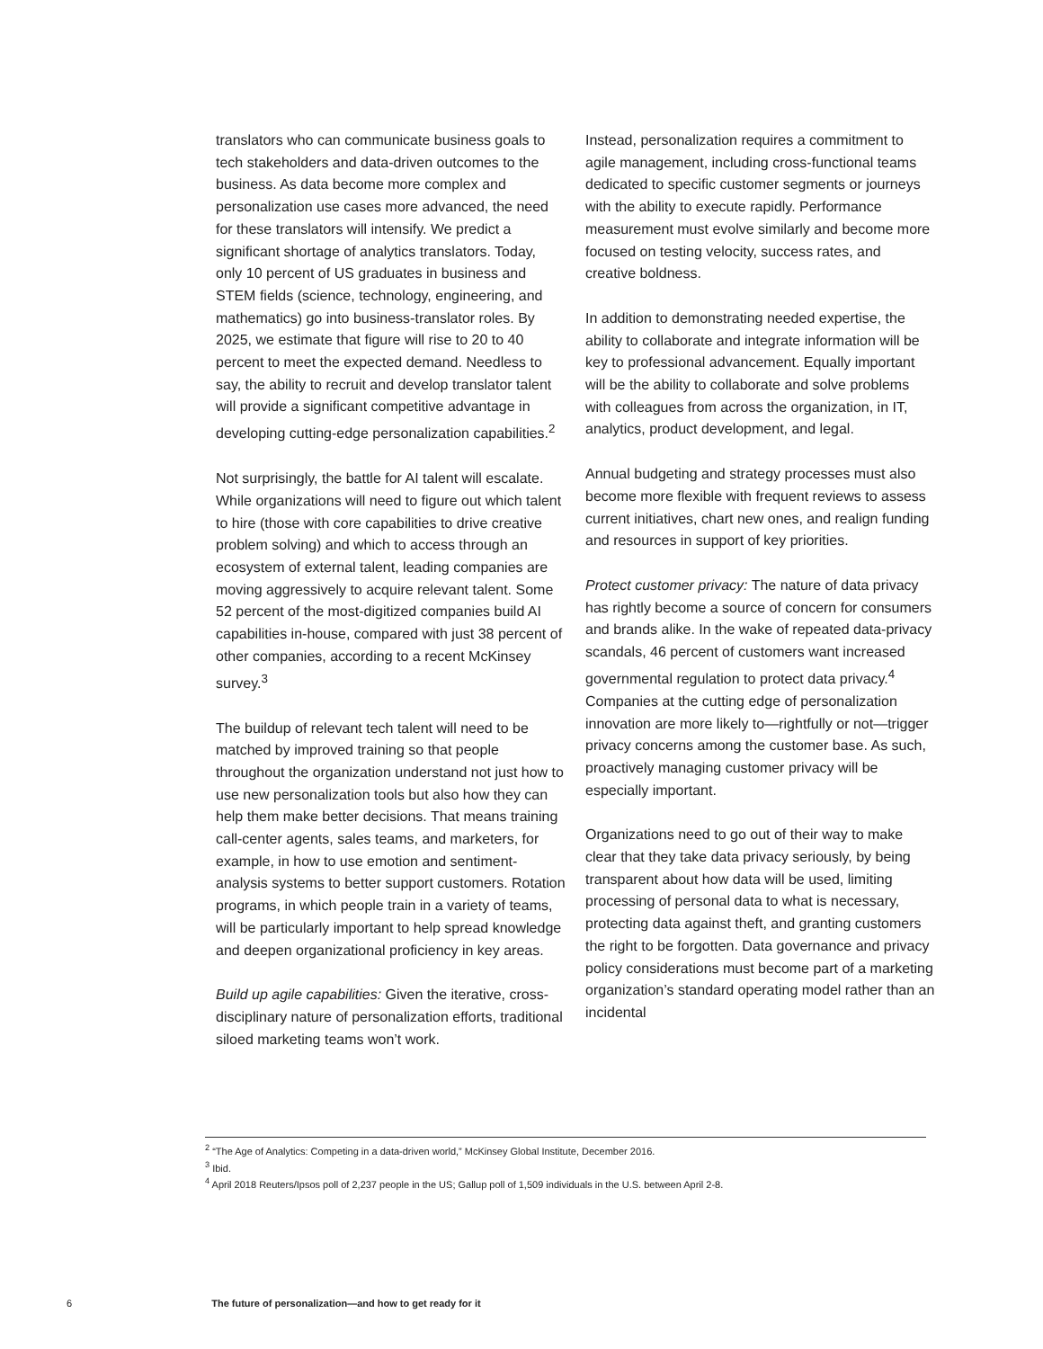translators who can communicate business goals to tech stakeholders and data-driven outcomes to the business. As data become more complex and personalization use cases more advanced, the need for these translators will intensify. We predict a significant shortage of analytics translators. Today, only 10 percent of US graduates in business and STEM fields (science, technology, engineering, and mathematics) go into business-translator roles. By 2025, we estimate that figure will rise to 20 to 40 percent to meet the expected demand. Needless to say, the ability to recruit and develop translator talent will provide a significant competitive advantage in developing cutting-edge personalization capabilities.<sup>2</sup>
Not surprisingly, the battle for AI talent will escalate. While organizations will need to figure out which talent to hire (those with core capabilities to drive creative problem solving) and which to access through an ecosystem of external talent, leading companies are moving aggressively to acquire relevant talent. Some 52 percent of the most-digitized companies build AI capabilities in-house, compared with just 38 percent of other companies, according to a recent McKinsey survey.<sup>3</sup>
The buildup of relevant tech talent will need to be matched by improved training so that people throughout the organization understand not just how to use new personalization tools but also how they can help them make better decisions. That means training call-center agents, sales teams, and marketers, for example, in how to use emotion and sentiment-analysis systems to better support customers. Rotation programs, in which people train in a variety of teams, will be particularly important to help spread knowledge and deepen organizational proficiency in key areas.
Build up agile capabilities: Given the iterative, cross-disciplinary nature of personalization efforts, traditional siloed marketing teams won’t work.
Instead, personalization requires a commitment to agile management, including cross-functional teams dedicated to specific customer segments or journeys with the ability to execute rapidly. Performance measurement must evolve similarly and become more focused on testing velocity, success rates, and creative boldness.
In addition to demonstrating needed expertise, the ability to collaborate and integrate information will be key to professional advancement. Equally important will be the ability to collaborate and solve problems with colleagues from across the organization, in IT, analytics, product development, and legal.
Annual budgeting and strategy processes must also become more flexible with frequent reviews to assess current initiatives, chart new ones, and realign funding and resources in support of key priorities.
Protect customer privacy: The nature of data privacy has rightly become a source of concern for consumers and brands alike. In the wake of repeated data-privacy scandals, 46 percent of customers want increased governmental regulation to protect data privacy.<sup>4</sup> Companies at the cutting edge of personalization innovation are more likely to—rightfully or not—trigger privacy concerns among the customer base. As such, proactively managing customer privacy will be especially important.
Organizations need to go out of their way to make clear that they take data privacy seriously, by being transparent about how data will be used, limiting processing of personal data to what is necessary, protecting data against theft, and granting customers the right to be forgotten. Data governance and privacy policy considerations must become part of a marketing organization’s standard operating model rather than an incidental
<sup>2</sup> “The Age of Analytics: Competing in a data-driven world,” McKinsey Global Institute, December 2016.
<sup>3</sup> Ibid.
<sup>4</sup> April 2018 Reuters/Ipsos poll of 2,237 people in the US; Gallup poll of 1,509 individuals in the U.S. between April 2-8.
6 The future of personalization—and how to get ready for it